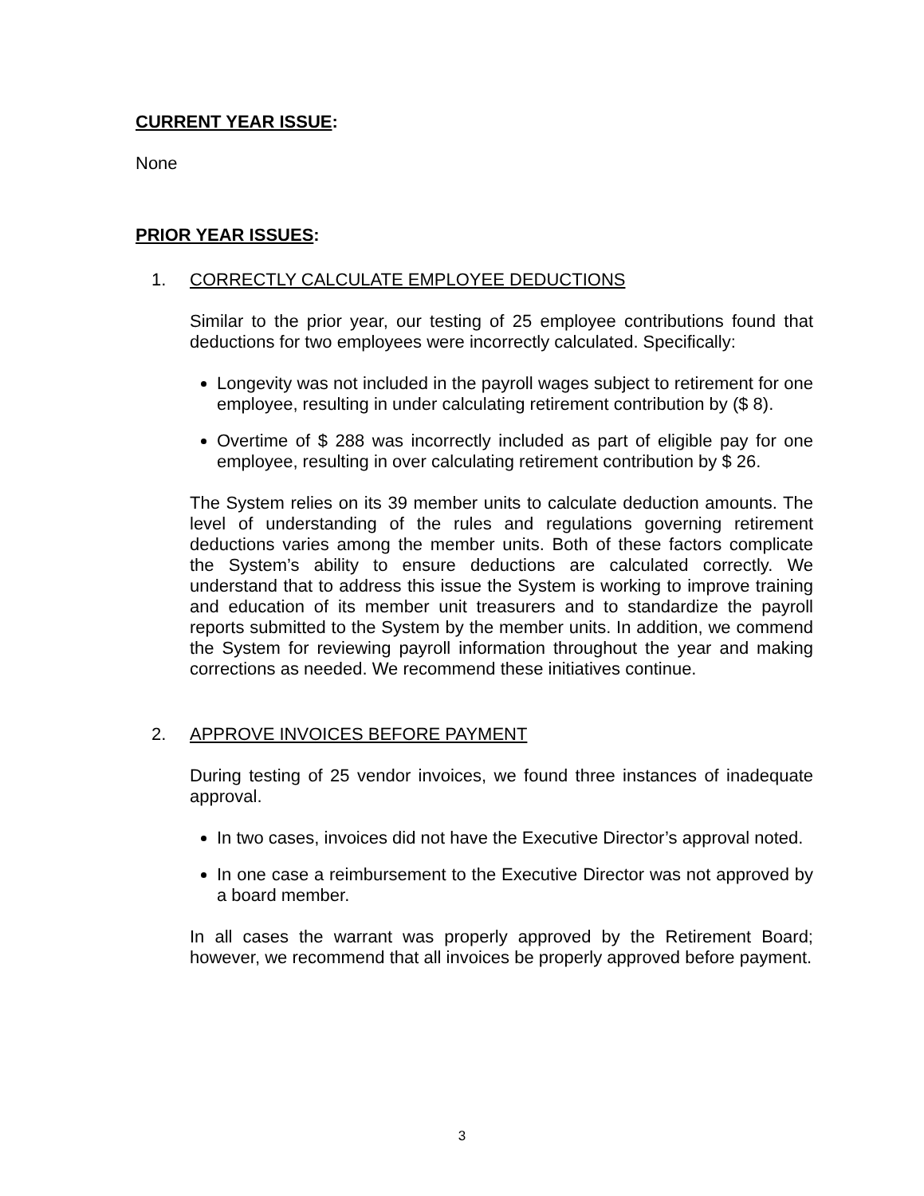CURRENT YEAR ISSUE:
None
PRIOR YEAR ISSUES:
1. CORRECTLY CALCULATE EMPLOYEE DEDUCTIONS
Similar to the prior year, our testing of 25 employee contributions found that deductions for two employees were incorrectly calculated. Specifically:
Longevity was not included in the payroll wages subject to retirement for one employee, resulting in under calculating retirement contribution by ($ 8).
Overtime of $ 288 was incorrectly included as part of eligible pay for one employee, resulting in over calculating retirement contribution by $ 26.
The System relies on its 39 member units to calculate deduction amounts. The level of understanding of the rules and regulations governing retirement deductions varies among the member units. Both of these factors complicate the System’s ability to ensure deductions are calculated correctly. We understand that to address this issue the System is working to improve training and education of its member unit treasurers and to standardize the payroll reports submitted to the System by the member units. In addition, we commend the System for reviewing payroll information throughout the year and making corrections as needed. We recommend these initiatives continue.
2. APPROVE INVOICES BEFORE PAYMENT
During testing of 25 vendor invoices, we found three instances of inadequate approval.
In two cases, invoices did not have the Executive Director’s approval noted.
In one case a reimbursement to the Executive Director was not approved by a board member.
In all cases the warrant was properly approved by the Retirement Board; however, we recommend that all invoices be properly approved before payment.
3